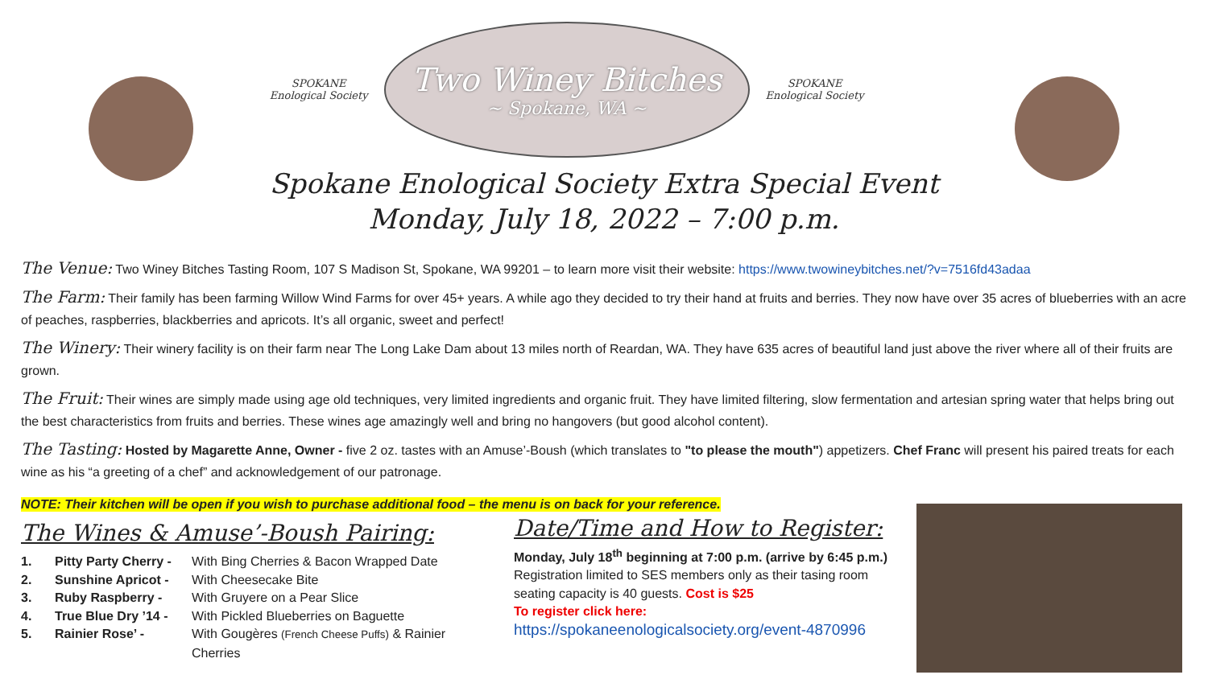SPOKANE
Enological Society
Two Winey Bitches
~ Spokane, WA ~
SPOKANE
Enological Society
Spokane Enological Society Extra Special Event
Monday, July 18, 2022 – 7:00 p.m.
The Venue: Two Winey Bitches Tasting Room, 107 S Madison St, Spokane, WA 99201 – to learn more visit their website: https://www.twowineybitches.net/?v=7516fd43adaa
The Farm: Their family has been farming Willow Wind Farms for over 45+ years. A while ago they decided to try their hand at fruits and berries. They now have over 35 acres of blueberries with an acre of peaches, raspberries, blackberries and apricots. It’s all organic, sweet and perfect!
The Winery: Their winery facility is on their farm near The Long Lake Dam about 13 miles north of Reardan, WA. They have 635 acres of beautiful land just above the river where all of their fruits are grown.
The Fruit: Their wines are simply made using age old techniques, very limited ingredients and organic fruit. They have limited filtering, slow fermentation and artesian spring water that helps bring out the best characteristics from fruits and berries. These wines age amazingly well and bring no hangovers (but good alcohol content).
The Tasting: Hosted by Magarette Anne, Owner - five 2 oz. tastes with an Amuse’-Boush (which translates to "to please the mouth") appetizers. Chef Franc will present his paired treats for each wine as his “a greeting of a chef” and acknowledgement of our patronage.
NOTE: Their kitchen will be open if you wish to purchase additional food – the menu is on back for your reference.
The Wines & Amuse’-Boush Pairing:
1. Pitty Party Cherry - With Bing Cherries & Bacon Wrapped Date
2. Sunshine Apricot - With Cheesecake Bite
3. Ruby Raspberry - With Gruyere on a Pear Slice
4. True Blue Dry ’14 - With Pickled Blueberries on Baguette
5. Rainier Rose’ - With Gougères (French Cheese Puffs) & Rainier Cherries
Date/Time and How to Register:
Monday, July 18<sup>th</sup> beginning at 7:00 p.m. (arrive by 6:45 p.m.)
Registration limited to SES members only as their tasing room seating capacity is 40 guests. Cost is $25
To register click here:
https://spokaneenologicalsociety.org/event-4870996